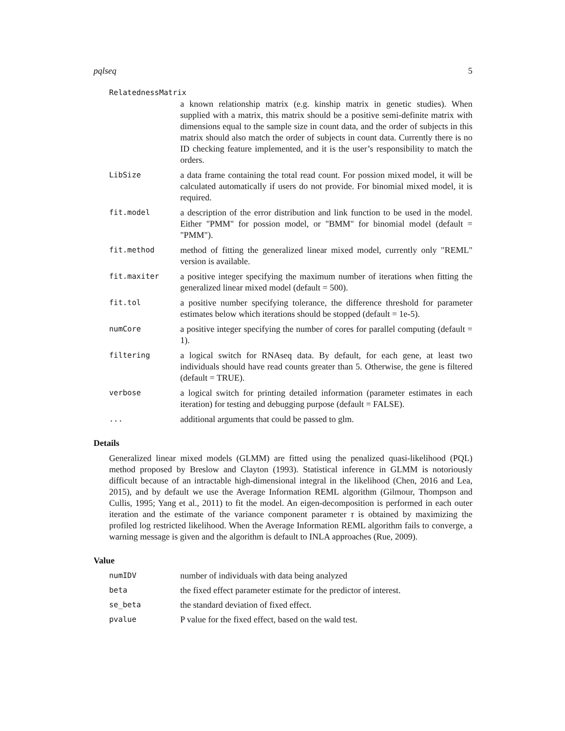pqlseq 5
RelatednessMatrix
a known relationship matrix (e.g. kinship matrix in genetic studies). When supplied with a matrix, this matrix should be a positive semi-definite matrix with dimensions equal to the sample size in count data, and the order of subjects in this matrix should also match the order of subjects in count data. Currently there is no ID checking feature implemented, and it is the user’s responsibility to match the orders.
LibSize
a data frame containing the total read count. For possion mixed model, it will be calculated automatically if users do not provide. For binomial mixed model, it is required.
fit.model
a description of the error distribution and link function to be used in the model. Either "PMM" for possion model, or "BMM" for binomial model (default = "PMM").
fit.method
method of fitting the generalized linear mixed model, currently only "REML" version is available.
fit.maxiter
a positive integer specifying the maximum number of iterations when fitting the generalized linear mixed model (default = 500).
fit.tol
a positive number specifying tolerance, the difference threshold for parameter estimates below which iterations should be stopped (default = 1e-5).
numCore
a positive integer specifying the number of cores for parallel computing (default = 1).
filtering
a logical switch for RNAseq data. By default, for each gene, at least two individuals should have read counts greater than 5. Otherwise, the gene is filtered (default = TRUE).
verbose
a logical switch for printing detailed information (parameter estimates in each iteration) for testing and debugging purpose (default = FALSE).
...
additional arguments that could be passed to glm.
Details
Generalized linear mixed models (GLMM) are fitted using the penalized quasi-likelihood (PQL) method proposed by Breslow and Clayton (1993). Statistical inference in GLMM is notoriously difficult because of an intractable high-dimensional integral in the likelihood (Chen, 2016 and Lea, 2015), and by default we use the Average Information REML algorithm (Gilmour, Thompson and Cullis, 1995; Yang et al., 2011) to fit the model. An eigen-decomposition is performed in each outer iteration and the estimate of the variance component parameter τ is obtained by maximizing the profiled log restricted likelihood. When the Average Information REML algorithm fails to converge, a warning message is given and the algorithm is default to INLA approaches (Rue, 2009).
Value
numIDV
number of individuals with data being analyzed
beta
the fixed effect parameter estimate for the predictor of interest.
se_beta
the standard deviation of fixed effect.
pvalue
P value for the fixed effect, based on the wald test.